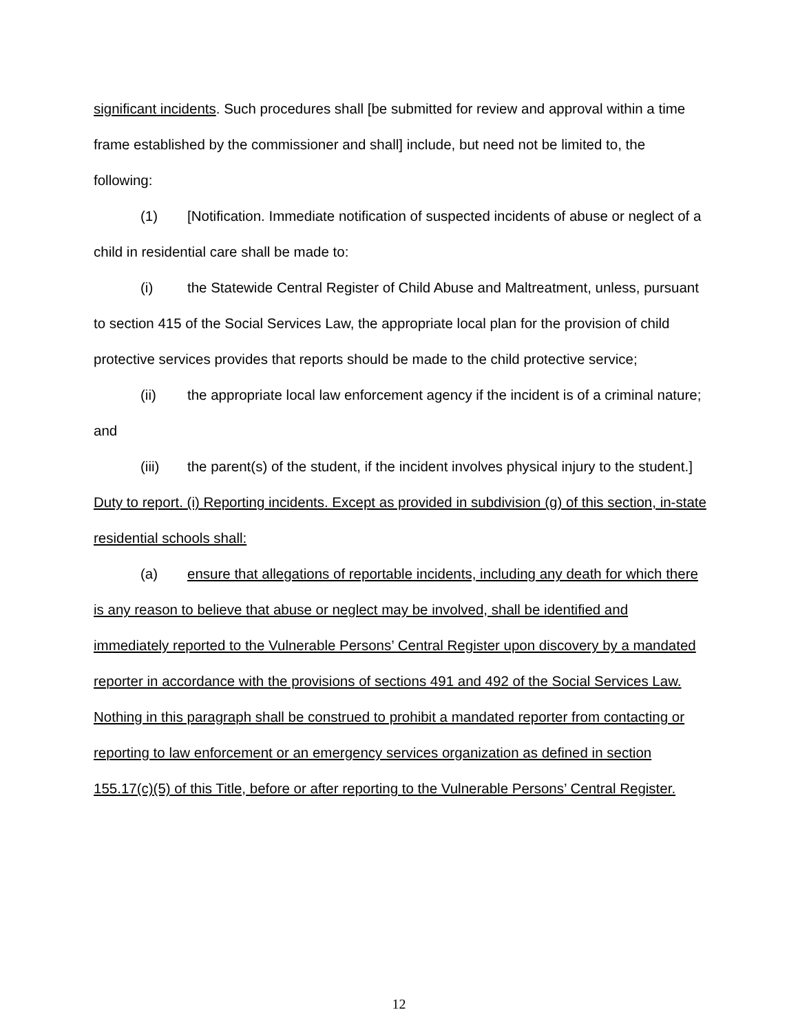significant incidents. Such procedures shall [be submitted for review and approval within a time frame established by the commissioner and shall] include, but need not be limited to, the following:
(1) [Notification. Immediate notification of suspected incidents of abuse or neglect of a child in residential care shall be made to:
(i) the Statewide Central Register of Child Abuse and Maltreatment, unless, pursuant to section 415 of the Social Services Law, the appropriate local plan for the provision of child protective services provides that reports should be made to the child protective service;
(ii) the appropriate local law enforcement agency if the incident is of a criminal nature; and
(iii) the parent(s) of the student, if the incident involves physical injury to the student.] Duty to report. (i) Reporting incidents. Except as provided in subdivision (g) of this section, in-state residential schools shall:
(a) ensure that allegations of reportable incidents, including any death for which there is any reason to believe that abuse or neglect may be involved, shall be identified and immediately reported to the Vulnerable Persons’ Central Register upon discovery by a mandated reporter in accordance with the provisions of sections 491 and 492 of the Social Services Law. Nothing in this paragraph shall be construed to prohibit a mandated reporter from contacting or reporting to law enforcement or an emergency services organization as defined in section 155.17(c)(5) of this Title, before or after reporting to the Vulnerable Persons’ Central Register.
12